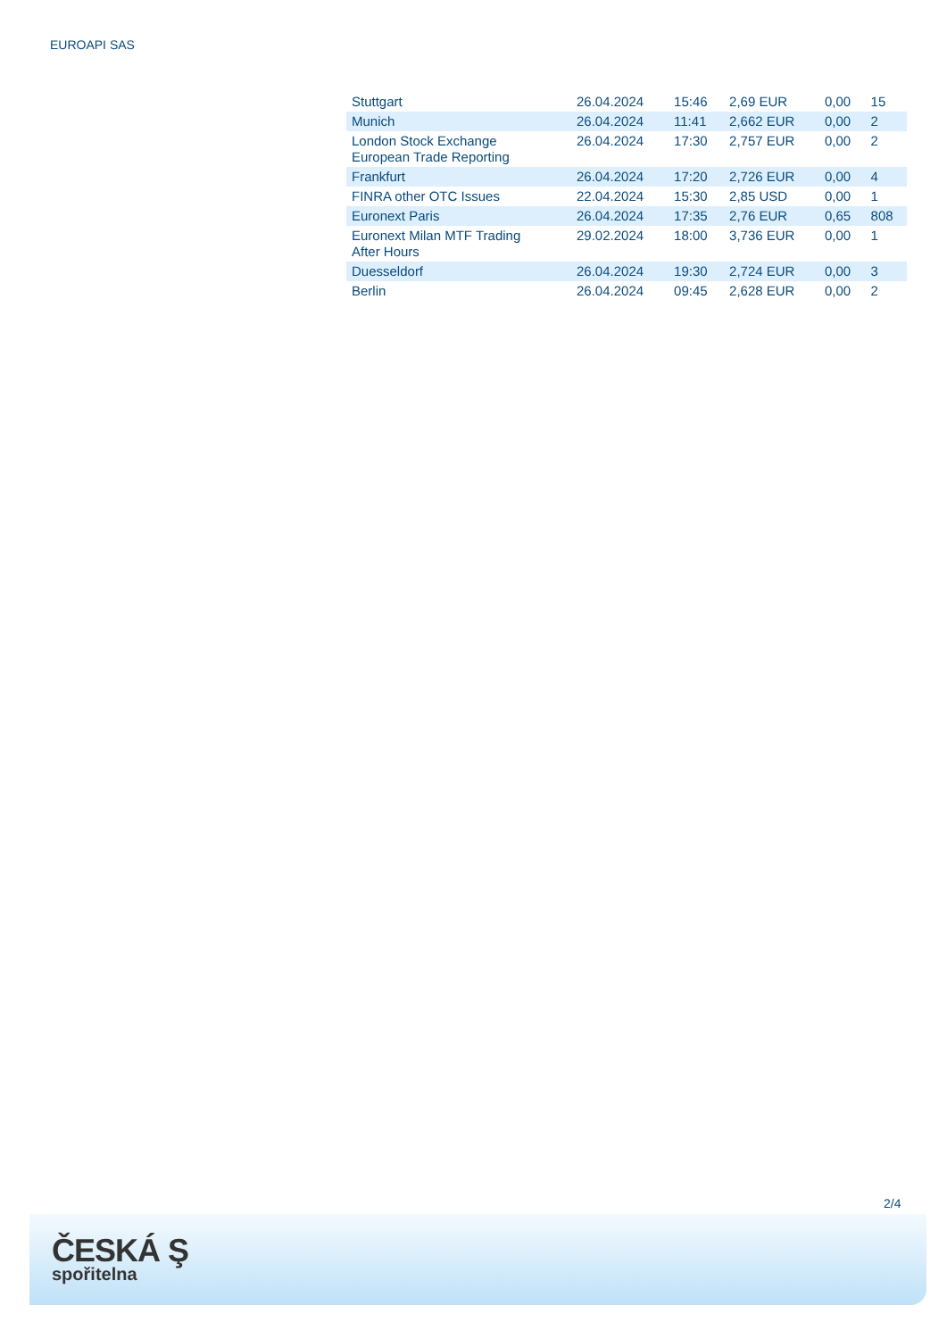EUROAPI SAS
| Stuttgart | 26.04.2024 | 15:46 | 2,69 EUR | 0,00 | 15 |
| Munich | 26.04.2024 | 11:41 | 2,662 EUR | 0,00 | 2 |
| London Stock Exchange European Trade Reporting | 26.04.2024 | 17:30 | 2,757 EUR | 0,00 | 2 |
| Frankfurt | 26.04.2024 | 17:20 | 2,726 EUR | 0,00 | 4 |
| FINRA other OTC Issues | 22.04.2024 | 15:30 | 2,85 USD | 0,00 | 1 |
| Euronext Paris | 26.04.2024 | 17:35 | 2,76 EUR | 0,65 | 808 |
| Euronext Milan MTF Trading After Hours | 29.02.2024 | 18:00 | 3,736 EUR | 0,00 | 1 |
| Duesseldorf | 26.04.2024 | 19:30 | 2,724 EUR | 0,00 | 3 |
| Berlin | 26.04.2024 | 09:45 | 2,628 EUR | 0,00 | 2 |
2/4
ČESKÁ Ş
spořitelna